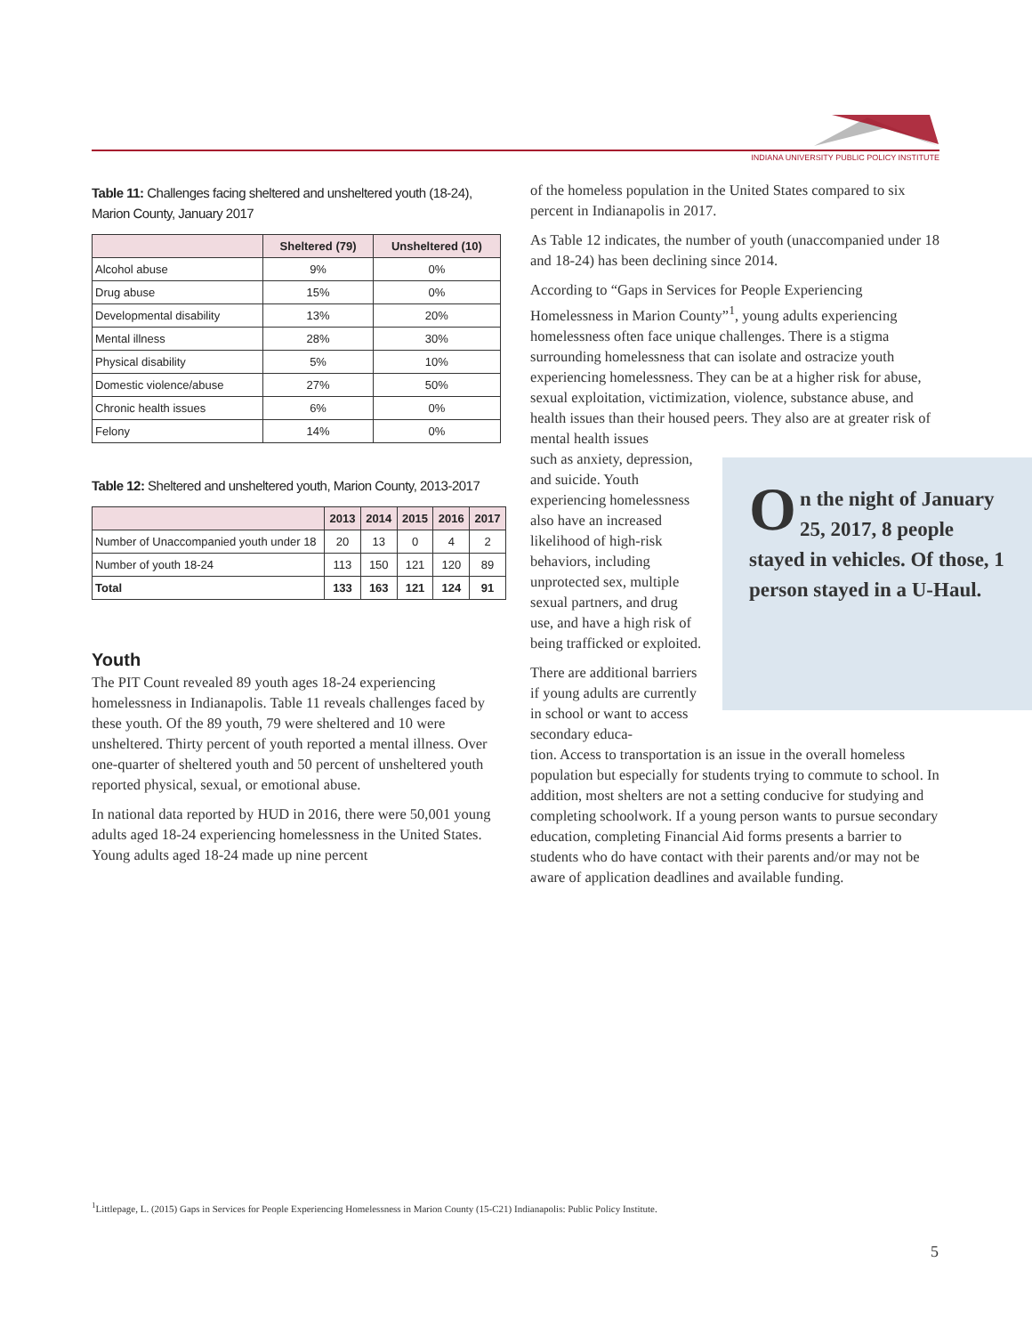INDIANA UNIVERSITY PUBLIC POLICY INSTITUTE
Table 11: Challenges facing sheltered and unsheltered youth (18-24), Marion County, January 2017
| | Sheltered (79) | Unsheltered (10) |
| --- | --- | --- |
| Alcohol abuse | 9% | 0% |
| Drug abuse | 15% | 0% |
| Developmental disability | 13% | 20% |
| Mental illness | 28% | 30% |
| Physical disability | 5% | 10% |
| Domestic violence/abuse | 27% | 50% |
| Chronic health issues | 6% | 0% |
| Felony | 14% | 0% |
Table 12: Sheltered and unsheltered youth, Marion County, 2013-2017
| | 2013 | 2014 | 2015 | 2016 | 2017 |
| --- | --- | --- | --- | --- | --- |
| Number of Unaccompanied youth under 18 | 20 | 13 | 0 | 4 | 2 |
| Number of youth 18-24 | 113 | 150 | 121 | 120 | 89 |
| Total | 133 | 163 | 121 | 124 | 91 |
Youth
The PIT Count revealed 89 youth ages 18-24 experiencing homelessness in Indianapolis. Table 11 reveals challenges faced by these youth. Of the 89 youth, 79 were sheltered and 10 were unsheltered. Thirty percent of youth reported a mental illness. Over one-quarter of sheltered youth and 50 percent of unsheltered youth reported physical, sexual, or emotional abuse.
In national data reported by HUD in 2016, there were 50,001 young adults aged 18-24 experiencing homelessness in the United States. Young adults aged 18-24 made up nine percent
of the homeless population in the United States compared to six percent in Indianapolis in 2017.
As Table 12 indicates, the number of youth (unaccompanied under 18 and 18-24) has been declining since 2014.
According to “Gaps in Services for People Experiencing Homelessness in Marion County”<sup>1</sup>, young adults experiencing homelessness often face unique challenges. There is a stigma surrounding homelessness that can isolate and ostracize youth experiencing homelessness. They can be at a higher risk for abuse, sexual exploitation, victimization, violence, substance abuse, and health issues than their housed peers. They also are at greater risk of mental health issues
such as anxiety, depression, and suicide. Youth experiencing homelessness also have an increased likelihood of high-risk behaviors, including unprotected sex, multiple sexual partners, and drug use, and have a high risk of being trafficked or exploited.
There are additional barriers if young adults are currently in school or want to access secondary educa-
tion. Access to transportation is an issue in the overall homeless population but especially for students trying to commute to school. In addition, most shelters are not a setting conducive for studying and completing schoolwork. If a young person wants to pursue secondary education, completing Financial Aid forms presents a barrier to students who do have contact with their parents and/or may not be aware of application deadlines and available funding.
On the night of January 25, 2017, 8 people stayed in vehicles. Of those, 1 person stayed in a U-Haul.
<sup>1</sup> Littlepage, L. (2015) Gaps in Services for People Experiencing Homelessness in Marion County (15-C21) Indianapolis: Public Policy Institute.
5